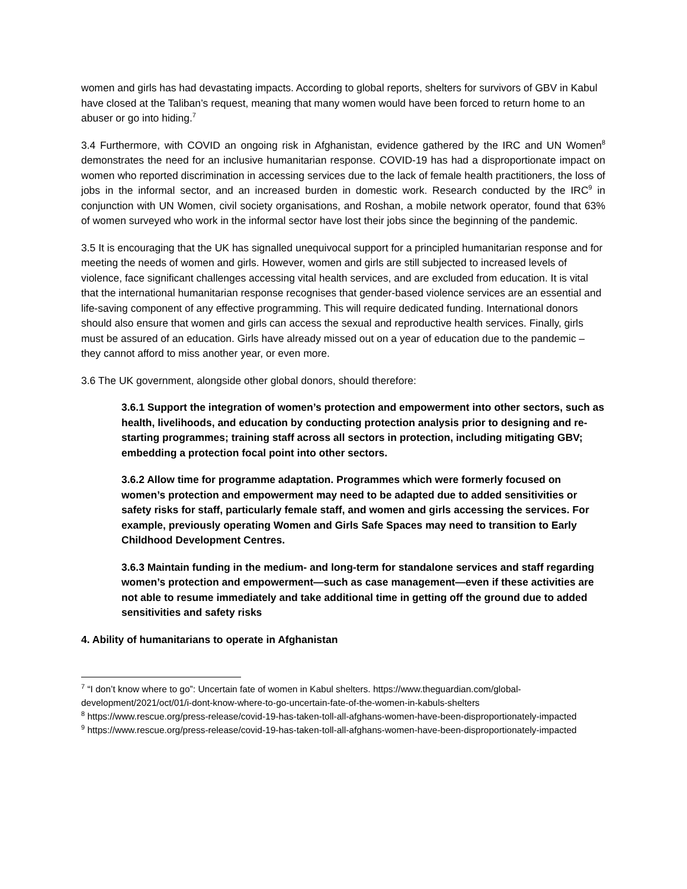women and girls has had devastating impacts. According to global reports, shelters for survivors of GBV in Kabul have closed at the Taliban’s request, meaning that many women would have been forced to return home to an abuser or go into hiding.<sup>7</sup>
3.4 Furthermore, with COVID an ongoing risk in Afghanistan, evidence gathered by the IRC and UN Women<sup>8</sup> demonstrates the need for an inclusive humanitarian response. COVID-19 has had a disproportionate impact on women who reported discrimination in accessing services due to the lack of female health practitioners, the loss of jobs in the informal sector, and an increased burden in domestic work. Research conducted by the IRC<sup>9</sup> in conjunction with UN Women, civil society organisations, and Roshan, a mobile network operator, found that 63% of women surveyed who work in the informal sector have lost their jobs since the beginning of the pandemic.
3.5 It is encouraging that the UK has signalled unequivocal support for a principled humanitarian response and for meeting the needs of women and girls. However, women and girls are still subjected to increased levels of violence, face significant challenges accessing vital health services, and are excluded from education. It is vital that the international humanitarian response recognises that gender-based violence services are an essential and life-saving component of any effective programming. This will require dedicated funding. International donors should also ensure that women and girls can access the sexual and reproductive health services. Finally, girls must be assured of an education. Girls have already missed out on a year of education due to the pandemic – they cannot afford to miss another year, or even more.
3.6 The UK government, alongside other global donors, should therefore:
3.6.1 Support the integration of women’s protection and empowerment into other sectors, such as health, livelihoods, and education by conducting protection analysis prior to designing and re-starting programmes; training staff across all sectors in protection, including mitigating GBV; embedding a protection focal point into other sectors.
3.6.2 Allow time for programme adaptation. Programmes which were formerly focused on women’s protection and empowerment may need to be adapted due to added sensitivities or safety risks for staff, particularly female staff, and women and girls accessing the services. For example, previously operating Women and Girls Safe Spaces may need to transition to Early Childhood Development Centres.
3.6.3 Maintain funding in the medium- and long-term for standalone services and staff regarding women’s protection and empowerment—such as case management—even if these activities are not able to resume immediately and take additional time in getting off the ground due to added sensitivities and safety risks
4. Ability of humanitarians to operate in Afghanistan
<sup>7</sup> “I don’t know where to go”: Uncertain fate of women in Kabul shelters. https://www.theguardian.com/global-development/2021/oct/01/i-dont-know-where-to-go-uncertain-fate-of-the-women-in-kabuls-shelters
<sup>8</sup> https://www.rescue.org/press-release/covid-19-has-taken-toll-all-afghans-women-have-been-disproportionately-impacted
<sup>9</sup> https://www.rescue.org/press-release/covid-19-has-taken-toll-all-afghans-women-have-been-disproportionately-impacted